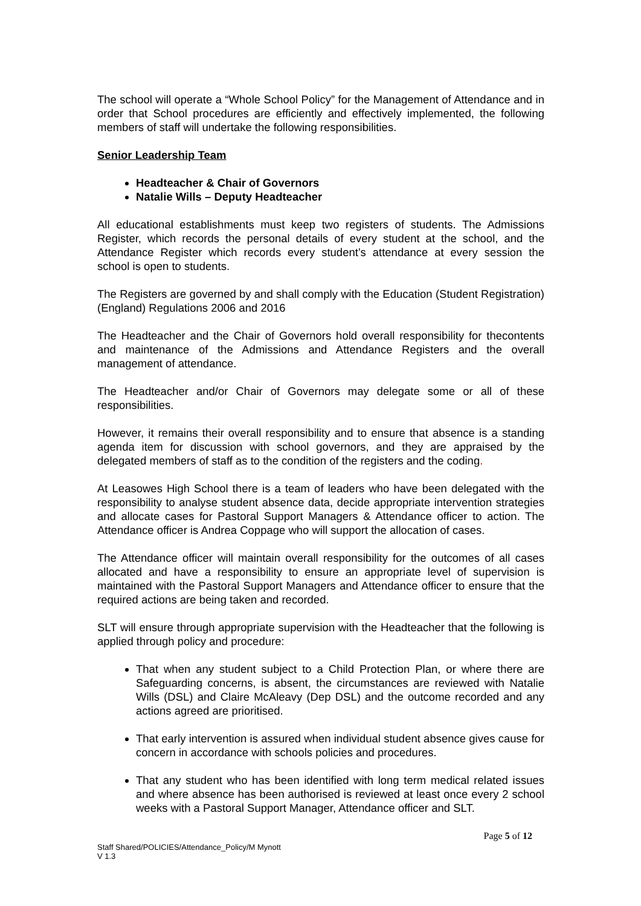The school will operate a “Whole School Policy” for the Management of Attendance and in order that School procedures are efficiently and effectively implemented, the following members of staff will undertake the following responsibilities.
Senior Leadership Team
Headteacher & Chair of Governors
Natalie Wills – Deputy Headteacher
All educational establishments must keep two registers of students. The Admissions Register, which records the personal details of every student at the school, and the Attendance Register which records every student’s attendance at every session the school is open to students.
The Registers are governed by and shall comply with the Education (Student Registration) (England) Regulations 2006 and 2016
The Headteacher and the Chair of Governors hold overall responsibility for thecontents and maintenance of the Admissions and Attendance Registers and the overall management of attendance.
The Headteacher and/or Chair of Governors may delegate some or all of these responsibilities.
However, it remains their overall responsibility and to ensure that absence is a standing agenda item for discussion with school governors, and they are appraised by the delegated members of staff as to the condition of the registers and the coding.
At Leasowes High School there is a team of leaders who have been delegated with the responsibility to analyse student absence data, decide appropriate intervention strategies and allocate cases for Pastoral Support Managers & Attendance officer to action. The Attendance officer is Andrea Coppage who will support the allocation of cases.
The Attendance officer will maintain overall responsibility for the outcomes of all cases allocated and have a responsibility to ensure an appropriate level of supervision is maintained with the Pastoral Support Managers and Attendance officer to ensure that the required actions are being taken and recorded.
SLT will ensure through appropriate supervision with the Headteacher that the following is applied through policy and procedure:
That when any student subject to a Child Protection Plan, or where there are Safeguarding concerns, is absent, the circumstances are reviewed with Natalie Wills (DSL) and Claire McAleavy (Dep DSL) and the outcome recorded and any actions agreed are prioritised.
That early intervention is assured when individual student absence gives cause for concern in accordance with schools policies and procedures.
That any student who has been identified with long term medical related issues and where absence has been authorised is reviewed at least once every 2 school weeks with a Pastoral Support Manager, Attendance officer and SLT.
Page 5 of 12
Staff Shared/POLICIES/Attendance_Policy/M Mynott
V 1.3